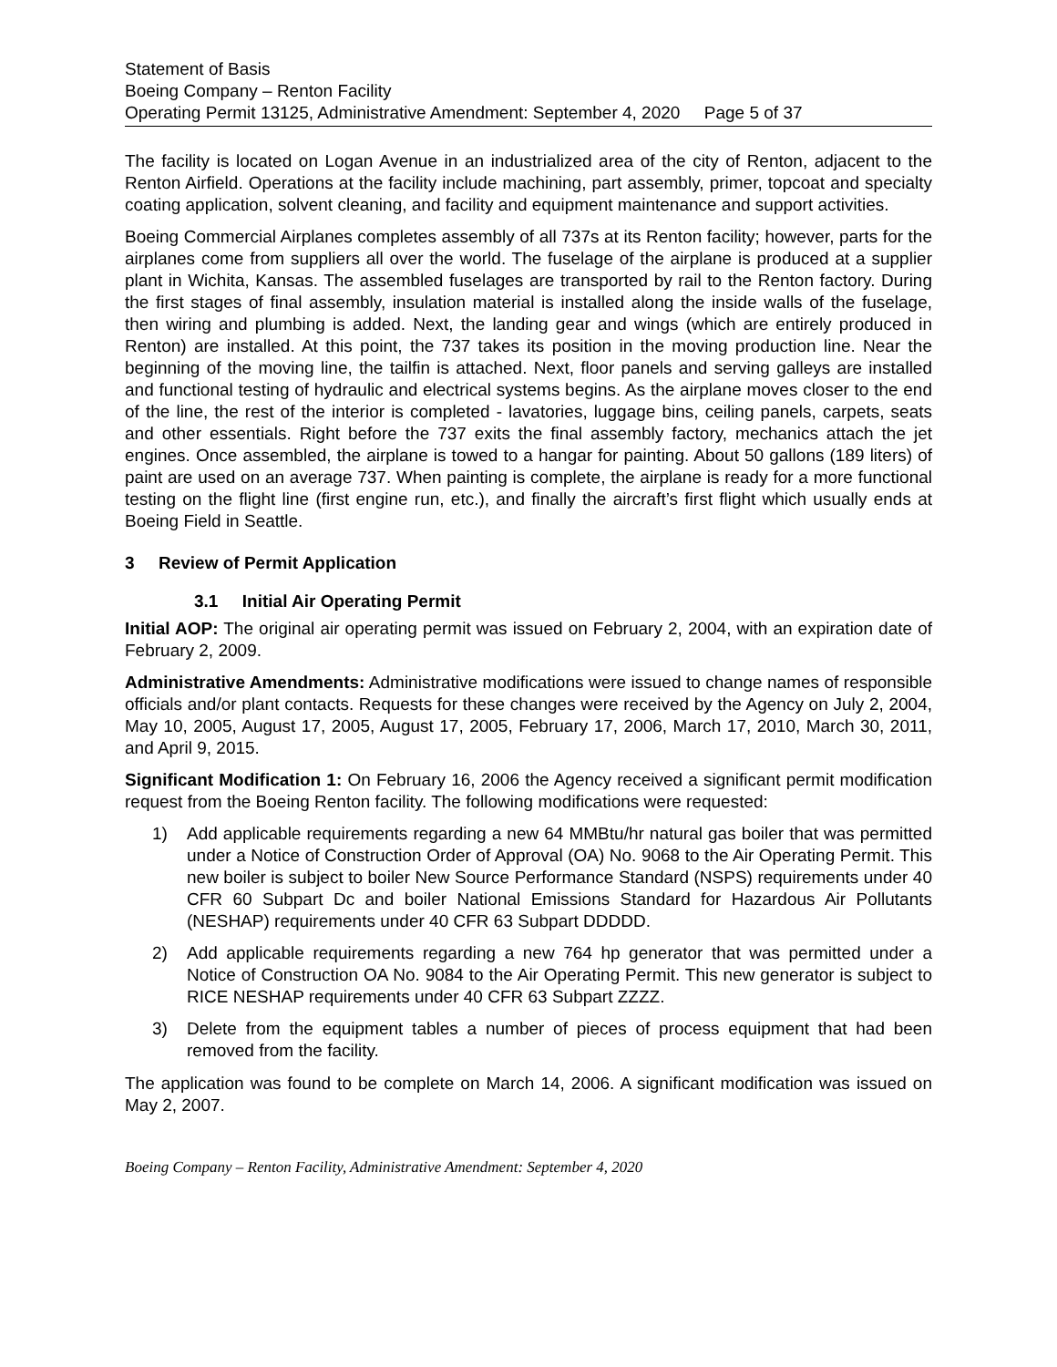Statement of Basis
Boeing Company – Renton Facility
Operating Permit 13125, Administrative Amendment: September 4, 2020 Page 5 of 37
The facility is located on Logan Avenue in an industrialized area of the city of Renton, adjacent to the Renton Airfield. Operations at the facility include machining, part assembly, primer, topcoat and specialty coating application, solvent cleaning, and facility and equipment maintenance and support activities.
Boeing Commercial Airplanes completes assembly of all 737s at its Renton facility; however, parts for the airplanes come from suppliers all over the world. The fuselage of the airplane is produced at a supplier plant in Wichita, Kansas. The assembled fuselages are transported by rail to the Renton factory. During the first stages of final assembly, insulation material is installed along the inside walls of the fuselage, then wiring and plumbing is added. Next, the landing gear and wings (which are entirely produced in Renton) are installed. At this point, the 737 takes its position in the moving production line. Near the beginning of the moving line, the tailfin is attached. Next, floor panels and serving galleys are installed and functional testing of hydraulic and electrical systems begins. As the airplane moves closer to the end of the line, the rest of the interior is completed - lavatories, luggage bins, ceiling panels, carpets, seats and other essentials. Right before the 737 exits the final assembly factory, mechanics attach the jet engines. Once assembled, the airplane is towed to a hangar for painting. About 50 gallons (189 liters) of paint are used on an average 737. When painting is complete, the airplane is ready for a more functional testing on the flight line (first engine run, etc.), and finally the aircraft’s first flight which usually ends at Boeing Field in Seattle.
3 Review of Permit Application
3.1 Initial Air Operating Permit
Initial AOP: The original air operating permit was issued on February 2, 2004, with an expiration date of February 2, 2009.
Administrative Amendments: Administrative modifications were issued to change names of responsible officials and/or plant contacts. Requests for these changes were received by the Agency on July 2, 2004, May 10, 2005, August 17, 2005, August 17, 2005, February 17, 2006, March 17, 2010, March 30, 2011, and April 9, 2015.
Significant Modification 1: On February 16, 2006 the Agency received a significant permit modification request from the Boeing Renton facility. The following modifications were requested:
1) Add applicable requirements regarding a new 64 MMBtu/hr natural gas boiler that was permitted under a Notice of Construction Order of Approval (OA) No. 9068 to the Air Operating Permit. This new boiler is subject to boiler New Source Performance Standard (NSPS) requirements under 40 CFR 60 Subpart Dc and boiler National Emissions Standard for Hazardous Air Pollutants (NESHAP) requirements under 40 CFR 63 Subpart DDDDD.
2) Add applicable requirements regarding a new 764 hp generator that was permitted under a Notice of Construction OA No. 9084 to the Air Operating Permit. This new generator is subject to RICE NESHAP requirements under 40 CFR 63 Subpart ZZZZ.
3) Delete from the equipment tables a number of pieces of process equipment that had been removed from the facility.
The application was found to be complete on March 14, 2006. A significant modification was issued on May 2, 2007.
Boeing Company – Renton Facility, Administrative Amendment: September 4, 2020